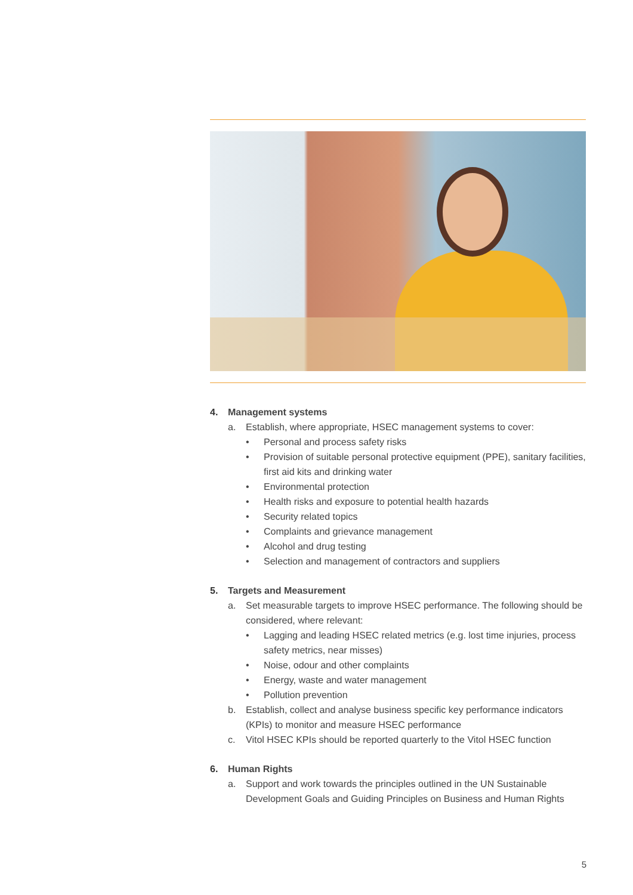4. Management systems
a. Establish, where appropriate, HSEC management systems to cover:
• Personal and process safety risks
• Provision of suitable personal protective equipment (PPE), sanitary facilities, first aid kits and drinking water
• Environmental protection
• Health risks and exposure to potential health hazards
• Security related topics
• Complaints and grievance management
• Alcohol and drug testing
• Selection and management of contractors and suppliers
5. Targets and Measurement
a. Set measurable targets to improve HSEC performance. The following should be considered, where relevant:
• Lagging and leading HSEC related metrics (e.g. lost time injuries, process safety metrics, near misses)
• Noise, odour and other complaints
• Energy, waste and water management
• Pollution prevention
b. Establish, collect and analyse business specific key performance indicators (KPIs) to monitor and measure HSEC performance
c. Vitol HSEC KPIs should be reported quarterly to the Vitol HSEC function
6. Human Rights
a. Support and work towards the principles outlined in the UN Sustainable Development Goals and Guiding Principles on Business and Human Rights
5